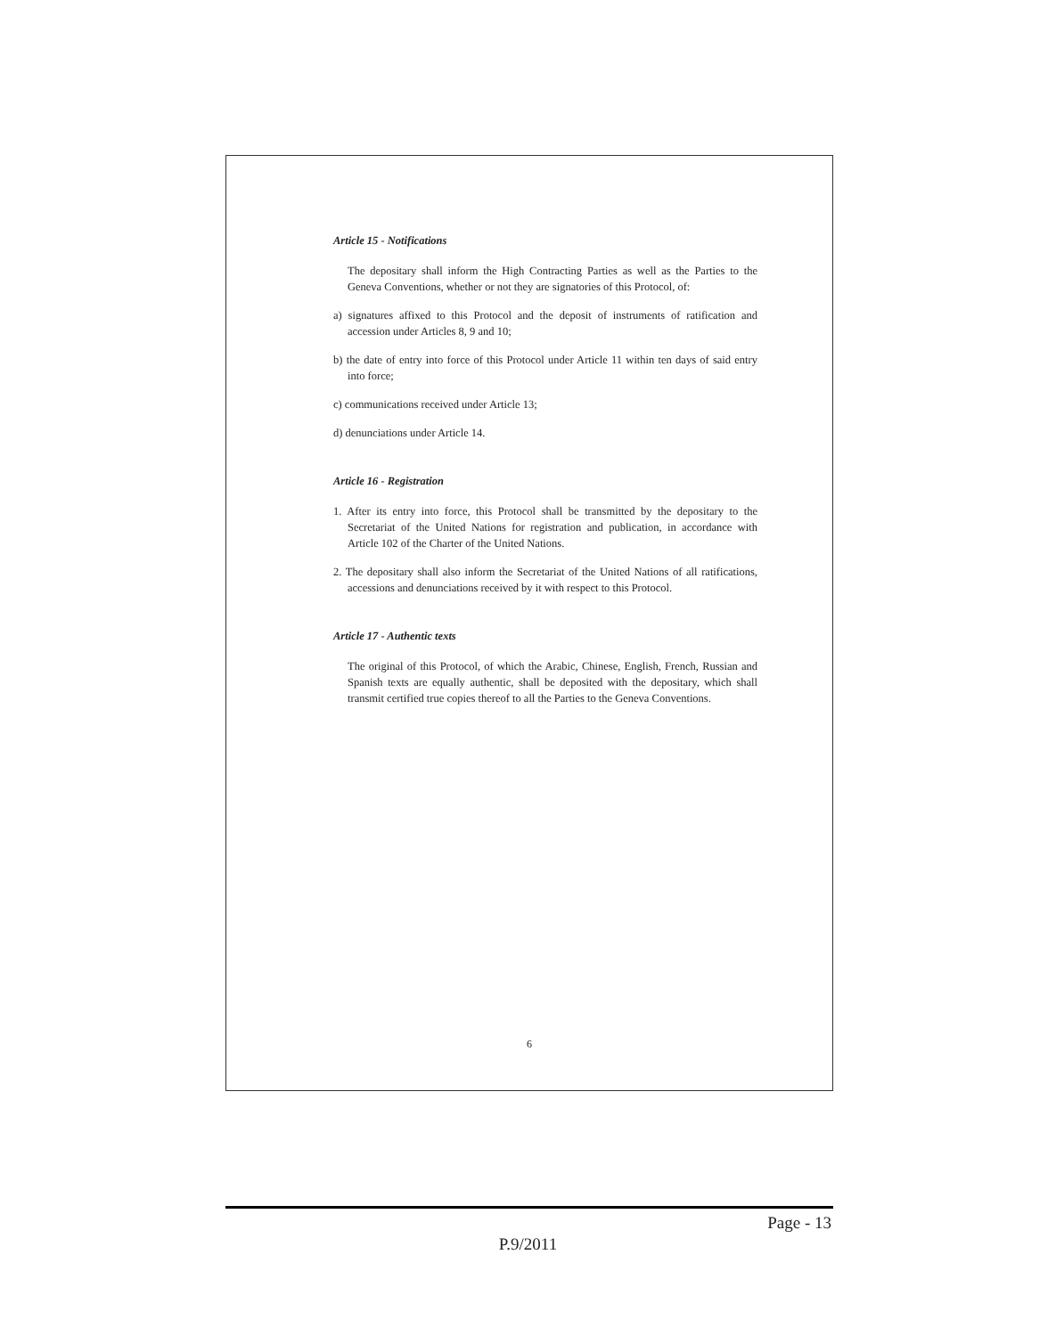Article 15 - Notifications
The depositary shall inform the High Contracting Parties as well as the Parties to the Geneva Conventions, whether or not they are signatories of this Protocol, of:
a) signatures affixed to this Protocol and the deposit of instruments of ratification and accession under Articles 8, 9 and 10;
b) the date of entry into force of this Protocol under Article 11 within ten days of said entry into force;
c) communications received under Article 13;
d) denunciations under Article 14.
Article 16 - Registration
1. After its entry into force, this Protocol shall be transmitted by the depositary to the Secretariat of the United Nations for registration and publication, in accordance with Article 102 of the Charter of the United Nations.
2. The depositary shall also inform the Secretariat of the United Nations of all ratifications, accessions and denunciations received by it with respect to this Protocol.
Article 17 - Authentic texts
The original of this Protocol, of which the Arabic, Chinese, English, French, Russian and Spanish texts are equally authentic, shall be deposited with the depositary, which shall transmit certified true copies thereof to all the Parties to the Geneva Conventions.
6
Page - 13
P.9/2011